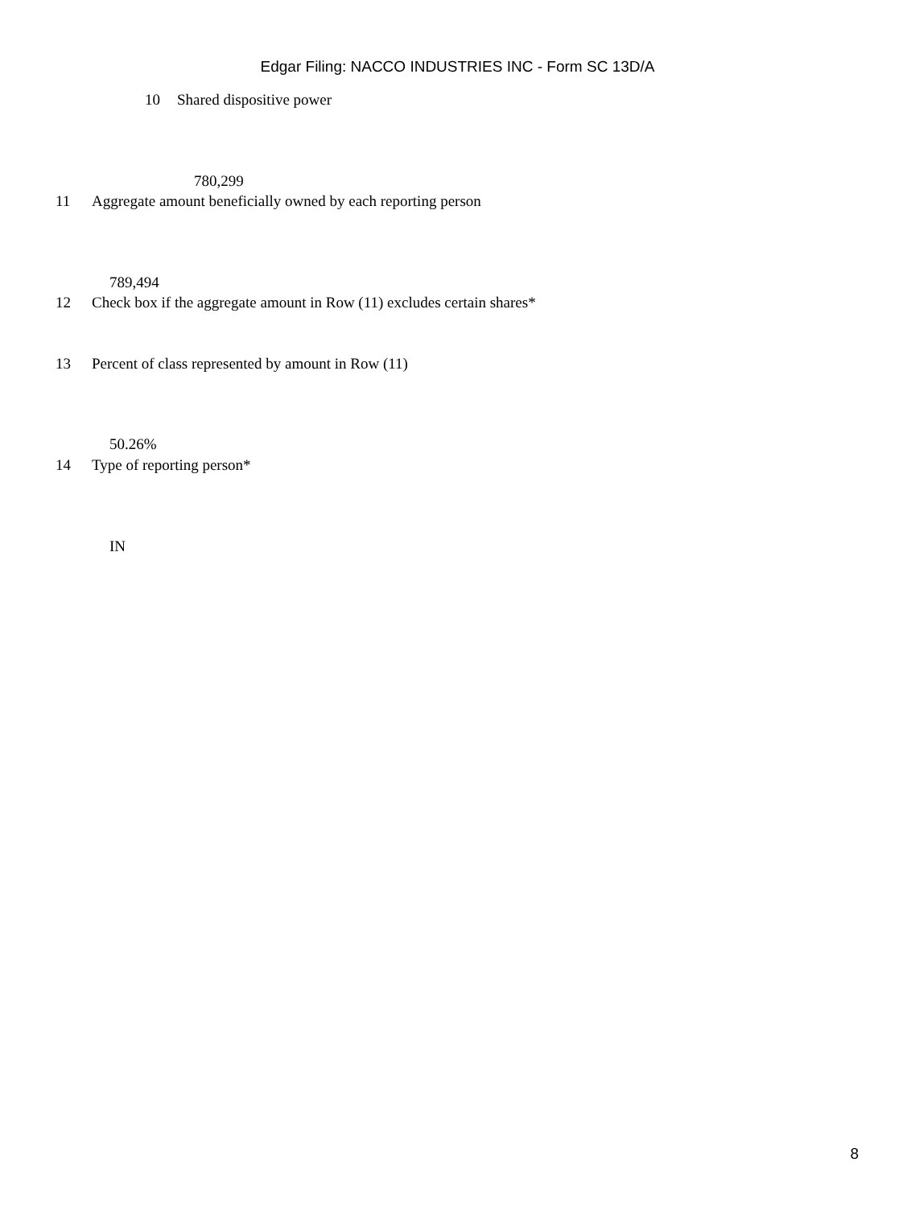Edgar Filing: NACCO INDUSTRIES INC - Form SC 13D/A
10 Shared dispositive power
780,299
11 Aggregate amount beneficially owned by each reporting person
789,494
12 Check box if the aggregate amount in Row (11) excludes certain shares*
13 Percent of class represented by amount in Row (11)
50.26%
14 Type of reporting person*
IN
8